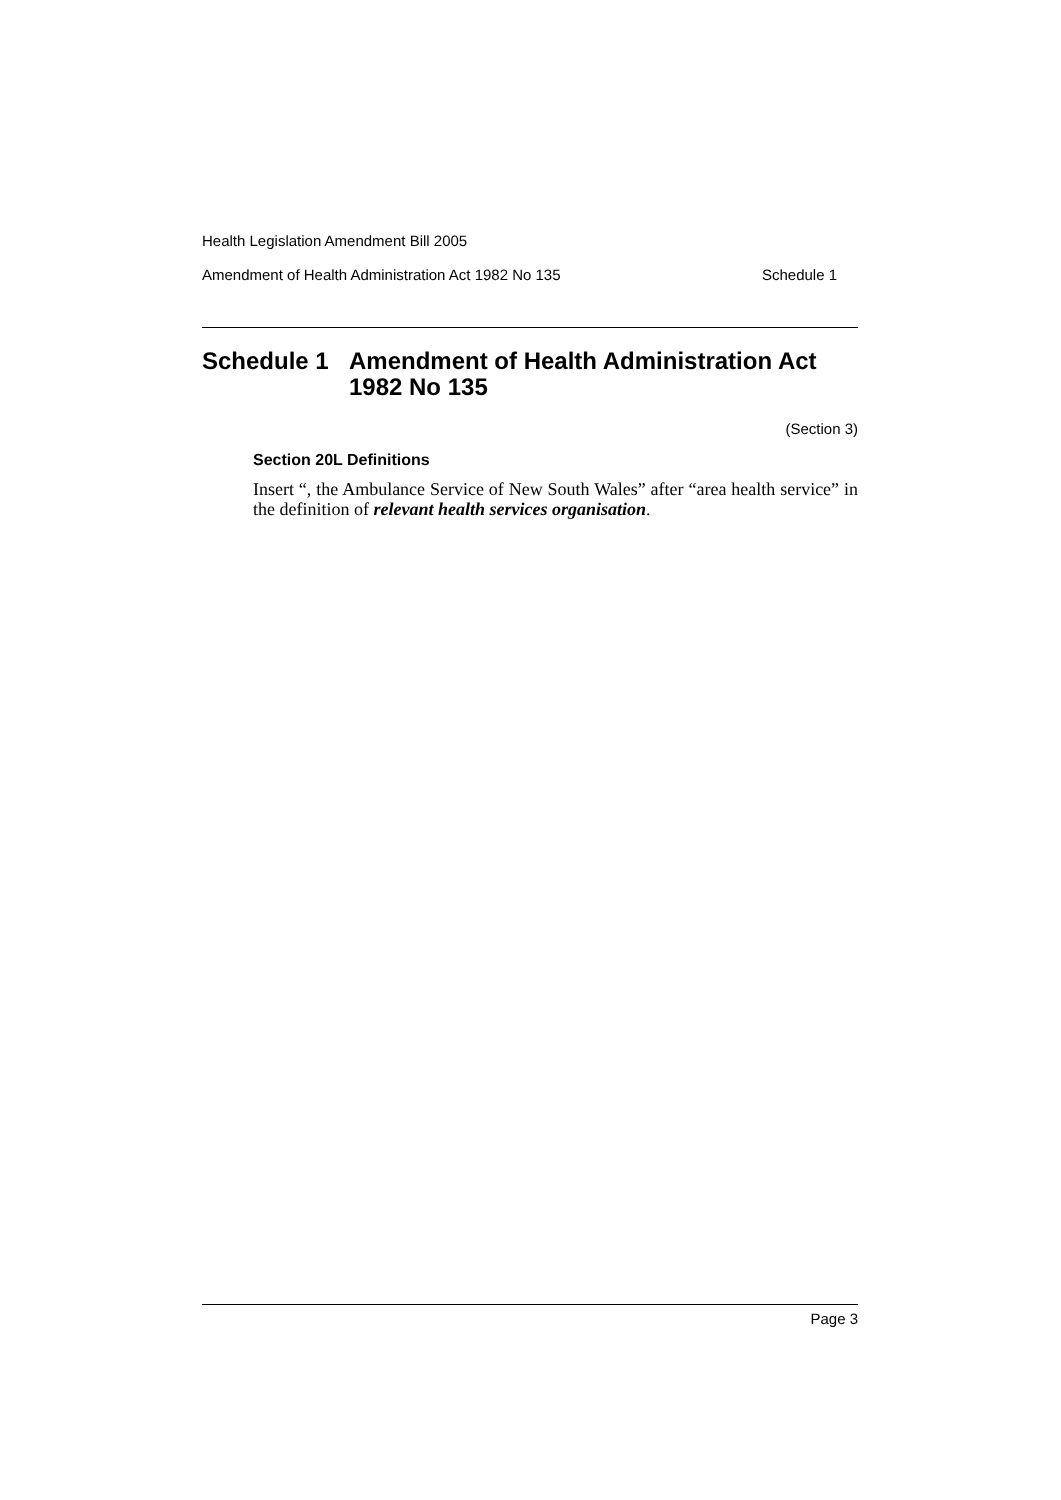Health Legislation Amendment Bill 2005
Amendment of Health Administration Act 1982 No 135 Schedule 1
Schedule 1 Amendment of Health Administration Act 1982 No 135
(Section 3)
Section 20L Definitions
Insert “, the Ambulance Service of New South Wales” after “area health service” in the definition of relevant health services organisation.
Page 3